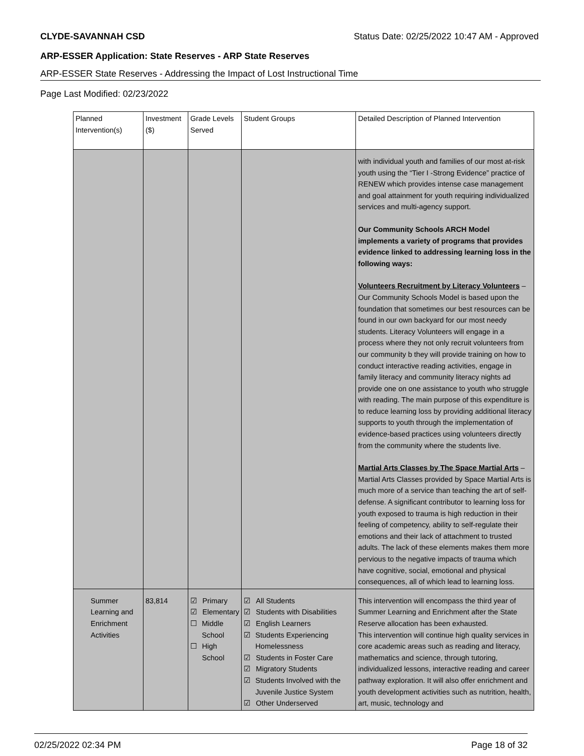CLYDE-SAVANNAH CSD Status Date: 02/25/2022 10:47 AM - Approved
ARP-ESSER Application: State Reserves - ARP State Reserves
ARP-ESSER State Reserves - Addressing the Impact of Lost Instructional Time
Page Last Modified: 02/23/2022
| Planned Intervention(s) | Investment ($) | Grade Levels Served | Student Groups | Detailed Description of Planned Intervention |
| --- | --- | --- | --- | --- |
| | | | | with individual youth and families of our most at-risk youth using the “Tier I -Strong Evidence” practice of RENEW which provides intense case management and goal attainment for youth requiring individualized services and multi-agency support. Our Community Schools ARCH Model implements a variety of programs that provides evidence linked to addressing learning loss in the following ways: Volunteers Recruitment by Literacy Volunteers – Our Community Schools Model is based upon the foundation that sometimes our best resources can be found in our own backyard for our most needy students. Literacy Volunteers will engage in a process where they not only recruit volunteers from our community b they will provide training on how to conduct interactive reading activities, engage in family literacy and community literacy nights ad provide one on one assistance to youth who struggle with reading. The main purpose of this expenditure is to reduce learning loss by providing additional literacy supports to youth through the implementation of evidence-based practices using volunteers directly from the community where the students live. Martial Arts Classes by The Space Martial Arts – Martial Arts Classes provided by Space Martial Arts is much more of a service than teaching the art of self-defense. A significant contributor to learning loss for youth exposed to trauma is high reduction in their feeling of competency, ability to self-regulate their emotions and their lack of attachment to trusted adults. The lack of these elements makes them more pervious to the negative impacts of trauma which have cognitive, social, emotional and physical consequences, all of which lead to learning loss. |
| Summer Learning and Enrichment Activities | 83,814 | ☑ Primary ☑ Elementary ☐ Middle School ☐ High School | ☑ All Students ☑ Students with Disabilities ☑ English Learners ☑ Students Experiencing Homelessness ☑ Students in Foster Care ☑ Migratory Students ☑ Students Involved with the Juvenile Justice System ☑ Other Underserved | This intervention will encompass the third year of Summer Learning and Enrichment after the State Reserve allocation has been exhausted. This intervention will continue high quality services in core academic areas such as reading and literacy, mathematics and science, through tutoring, individualized lessons, interactive reading and career pathway exploration. It will also offer enrichment and youth development activities such as nutrition, health, art, music, technology and |
02/25/2022 02:34 PM Page 18 of 32